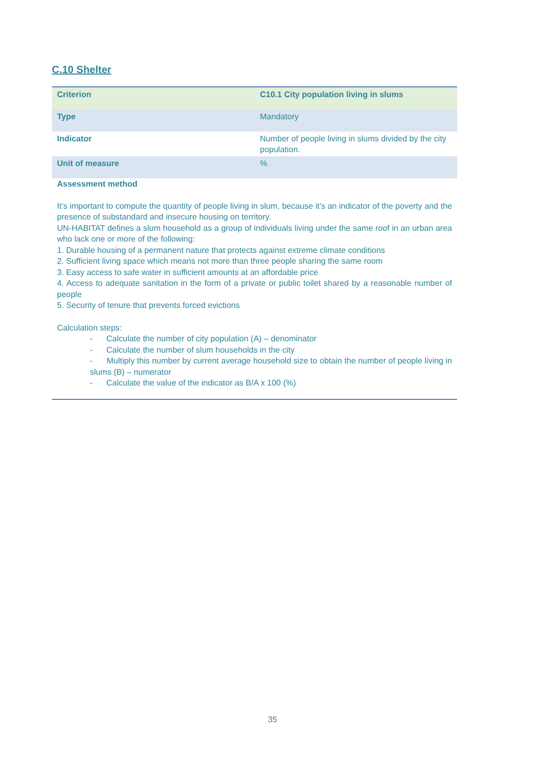C.10 Shelter
| Criterion | C10.1 City population living in slums |
| Type | Mandatory |
| Indicator | Number of people living in slums divided by the city population. |
| Unit of measure | % |
Assessment method
It’s important to compute the quantity of people living in slum, because it’s an indicator of the poverty and the presence of substandard and insecure housing on territory.
UN-HABITAT defines a slum household as a group of individuals living under the same roof in an urban area who lack one or more of the following:
1. Durable housing of a permanent nature that protects against extreme climate conditions
2. Sufficient living space which means not more than three people sharing the same room
3. Easy access to safe water in sufficient amounts at an affordable price
4. Access to adequate sanitation in the form of a private or public toilet shared by a reasonable number of people
5. Security of tenure that prevents forced evictions
Calculation steps:
- Calculate the number of city population (A) – denominator
- Calculate the number of slum households in the city
- Multiply this number by current average household size to obtain the number of people living in slums (B) – numerator
- Calculate the value of the indicator as B/A x 100 (%)
35